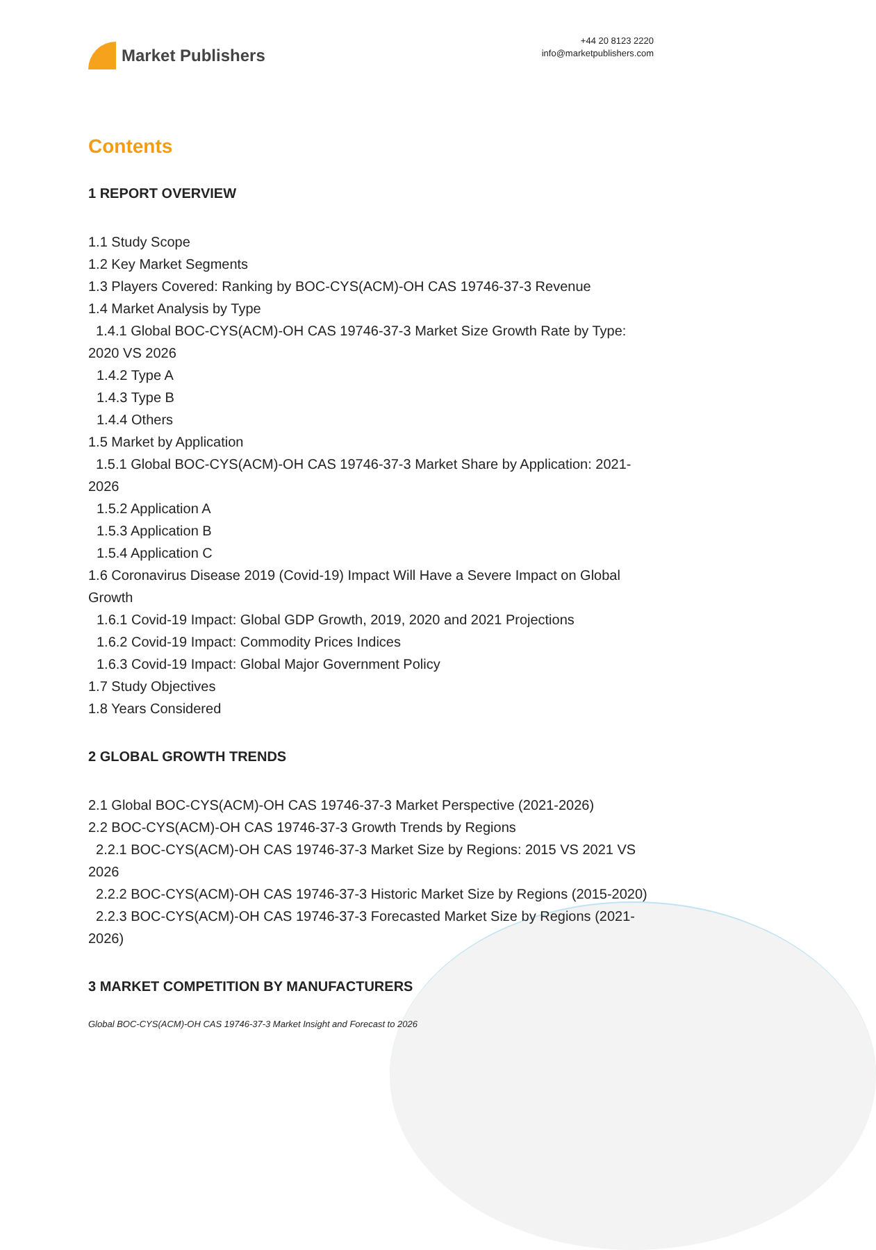Market Publishers
+44 20 8123 2220
info@marketpublishers.com
Contents
1 REPORT OVERVIEW
1.1 Study Scope
1.2 Key Market Segments
1.3 Players Covered: Ranking by BOC-CYS(ACM)-OH CAS 19746-37-3 Revenue
1.4 Market Analysis by Type
1.4.1 Global BOC-CYS(ACM)-OH CAS 19746-37-3 Market Size Growth Rate by Type: 2020 VS 2026
1.4.2 Type A
1.4.3 Type B
1.4.4 Others
1.5 Market by Application
1.5.1 Global BOC-CYS(ACM)-OH CAS 19746-37-3 Market Share by Application: 2021-2026
1.5.2 Application A
1.5.3 Application B
1.5.4 Application C
1.6 Coronavirus Disease 2019 (Covid-19) Impact Will Have a Severe Impact on Global Growth
1.6.1 Covid-19 Impact: Global GDP Growth, 2019, 2020 and 2021 Projections
1.6.2 Covid-19 Impact: Commodity Prices Indices
1.6.3 Covid-19 Impact: Global Major Government Policy
1.7 Study Objectives
1.8 Years Considered
2 GLOBAL GROWTH TRENDS
2.1 Global BOC-CYS(ACM)-OH CAS 19746-37-3 Market Perspective (2021-2026)
2.2 BOC-CYS(ACM)-OH CAS 19746-37-3 Growth Trends by Regions
2.2.1 BOC-CYS(ACM)-OH CAS 19746-37-3 Market Size by Regions: 2015 VS 2021 VS 2026
2.2.2 BOC-CYS(ACM)-OH CAS 19746-37-3 Historic Market Size by Regions (2015-2020)
2.2.3 BOC-CYS(ACM)-OH CAS 19746-37-3 Forecasted Market Size by Regions (2021-2026)
3 MARKET COMPETITION BY MANUFACTURERS
Global BOC-CYS(ACM)-OH CAS 19746-37-3 Market Insight and Forecast to 2026